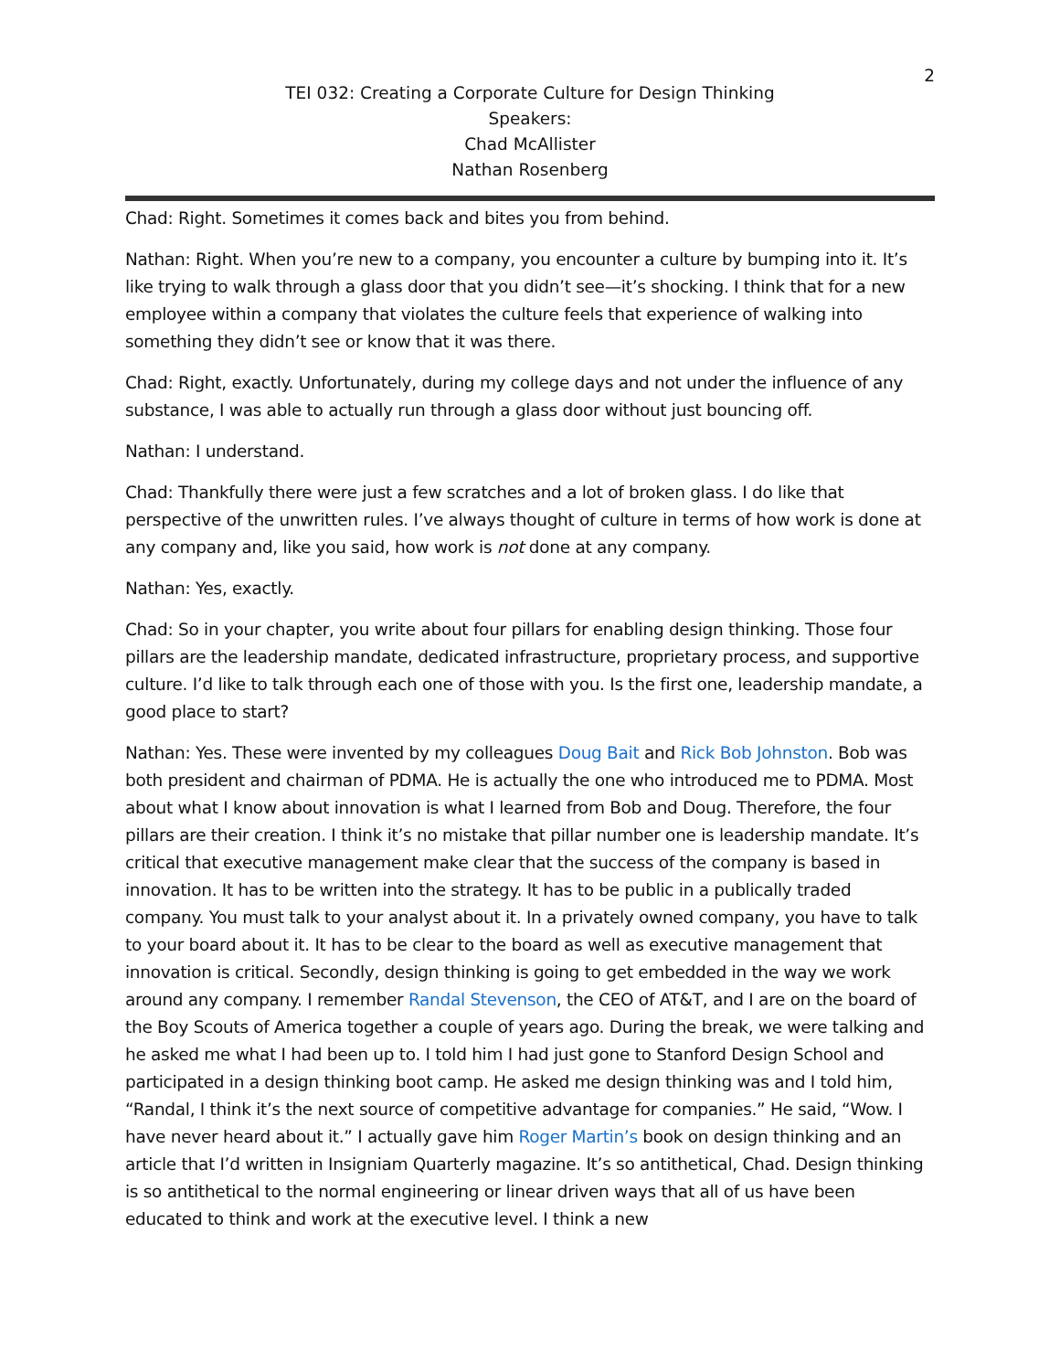2
TEI 032: Creating a Corporate Culture for Design Thinking
Speakers:
Chad McAllister
Nathan Rosenberg
Chad: Right. Sometimes it comes back and bites you from behind.
Nathan: Right. When you’re new to a company, you encounter a culture by bumping into it. It’s like trying to walk through a glass door that you didn’t see—it’s shocking. I think that for a new employee within a company that violates the culture feels that experience of walking into something they didn’t see or know that it was there.
Chad: Right, exactly. Unfortunately, during my college days and not under the influence of any substance, I was able to actually run through a glass door without just bouncing off.
Nathan: I understand.
Chad: Thankfully there were just a few scratches and a lot of broken glass. I do like that perspective of the unwritten rules. I’ve always thought of culture in terms of how work is done at any company and, like you said, how work is not done at any company.
Nathan: Yes, exactly.
Chad: So in your chapter, you write about four pillars for enabling design thinking. Those four pillars are the leadership mandate, dedicated infrastructure, proprietary process, and supportive culture. I’d like to talk through each one of those with you. Is the first one, leadership mandate, a good place to start?
Nathan: Yes. These were invented by my colleagues Doug Bait and Rick Bob Johnston. Bob was both president and chairman of PDMA. He is actually the one who introduced me to PDMA. Most about what I know about innovation is what I learned from Bob and Doug. Therefore, the four pillars are their creation. I think it’s no mistake that pillar number one is leadership mandate. It’s critical that executive management make clear that the success of the company is based in innovation. It has to be written into the strategy. It has to be public in a publically traded company. You must talk to your analyst about it. In a privately owned company, you have to talk to your board about it. It has to be clear to the board as well as executive management that innovation is critical. Secondly, design thinking is going to get embedded in the way we work around any company. I remember Randal Stevenson, the CEO of AT&T, and I are on the board of the Boy Scouts of America together a couple of years ago. During the break, we were talking and he asked me what I had been up to. I told him I had just gone to Stanford Design School and participated in a design thinking boot camp. He asked me design thinking was and I told him, “Randal, I think it’s the next source of competitive advantage for companies.” He said, “Wow. I have never heard about it.” I actually gave him Roger Martin’s book on design thinking and an article that I’d written in Insigniam Quarterly magazine. It’s so antithetical, Chad. Design thinking is so antithetical to the normal engineering or linear driven ways that all of us have been educated to think and work at the executive level. I think a new